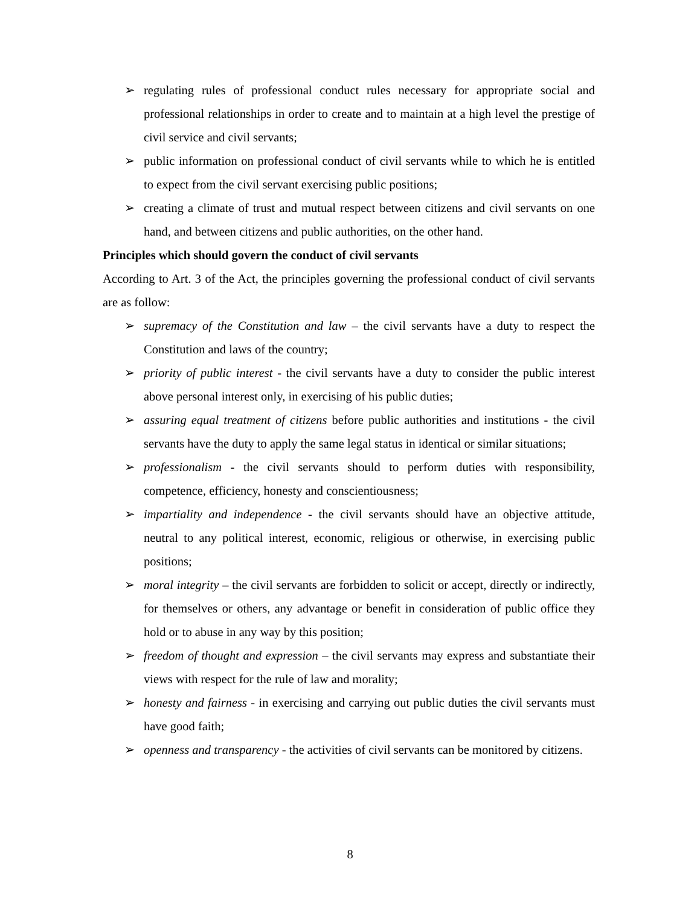➢ regulating rules of professional conduct rules necessary for appropriate social and professional relationships in order to create and to maintain at a high level the prestige of civil service and civil servants;
➢ public information on professional conduct of civil servants while to which he is entitled to expect from the civil servant exercising public positions;
➢ creating a climate of trust and mutual respect between citizens and civil servants on one hand, and between citizens and public authorities, on the other hand.
Principles which should govern the conduct of civil servants
According to Art. 3 of the Act, the principles governing the professional conduct of civil servants are as follow:
➢ supremacy of the Constitution and law – the civil servants have a duty to respect the Constitution and laws of the country;
➢ priority of public interest - the civil servants have a duty to consider the public interest above personal interest only, in exercising of his public duties;
➢ assuring equal treatment of citizens before public authorities and institutions - the civil servants have the duty to apply the same legal status in identical or similar situations;
➢ professionalism - the civil servants should to perform duties with responsibility, competence, efficiency, honesty and conscientiousness;
➢ impartiality and independence - the civil servants should have an objective attitude, neutral to any political interest, economic, religious or otherwise, in exercising public positions;
➢ moral integrity – the civil servants are forbidden to solicit or accept, directly or indirectly, for themselves or others, any advantage or benefit in consideration of public office they hold or to abuse in any way by this position;
➢ freedom of thought and expression – the civil servants may express and substantiate their views with respect for the rule of law and morality;
➢ honesty and fairness - in exercising and carrying out public duties the civil servants must have good faith;
➢ openness and transparency - the activities of civil servants can be monitored by citizens.
8